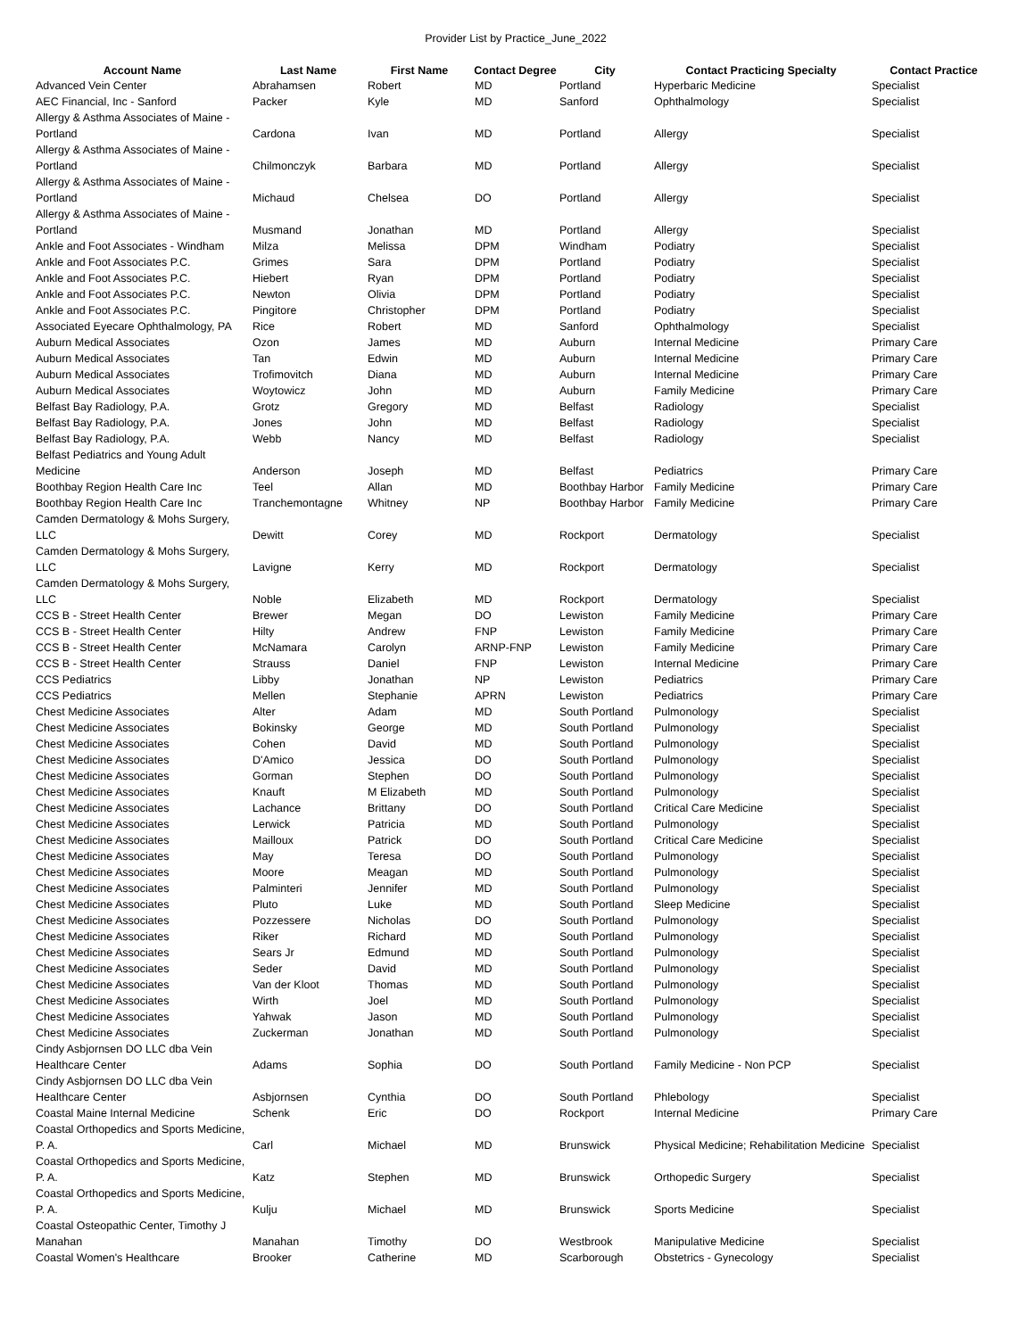Provider List by Practice_June_2022
| Account Name | Last Name | First Name | Contact Degree | City | Contact Practicing Specialty | Contact Practice |
| --- | --- | --- | --- | --- | --- | --- |
| Advanced Vein Center | Abrahamsen | Robert | MD | Portland | Hyperbaric Medicine | Specialist |
| AEC Financial, Inc - Sanford | Packer | Kyle | MD | Sanford | Ophthalmology | Specialist |
| Allergy & Asthma Associates of Maine - Portland | Cardona | Ivan | MD | Portland | Allergy | Specialist |
| Allergy & Asthma Associates of Maine - Portland | Chilmonczyk | Barbara | MD | Portland | Allergy | Specialist |
| Allergy & Asthma Associates of Maine - Portland | Michaud | Chelsea | DO | Portland | Allergy | Specialist |
| Allergy & Asthma Associates of Maine - Portland | Musmand | Jonathan | MD | Portland | Allergy | Specialist |
| Ankle and Foot Associates - Windham | Milza | Melissa | DPM | Windham | Podiatry | Specialist |
| Ankle and Foot Associates P.C. | Grimes | Sara | DPM | Portland | Podiatry | Specialist |
| Ankle and Foot Associates P.C. | Hiebert | Ryan | DPM | Portland | Podiatry | Specialist |
| Ankle and Foot Associates P.C. | Newton | Olivia | DPM | Portland | Podiatry | Specialist |
| Ankle and Foot Associates P.C. | Pingitore | Christopher | DPM | Portland | Podiatry | Specialist |
| Associated Eyecare Ophthalmology, PA | Rice | Robert | MD | Sanford | Ophthalmology | Specialist |
| Auburn Medical Associates | Ozon | James | MD | Auburn | Internal Medicine | Primary Care |
| Auburn Medical Associates | Tan | Edwin | MD | Auburn | Internal Medicine | Primary Care |
| Auburn Medical Associates | Trofimovitch | Diana | MD | Auburn | Internal Medicine | Primary Care |
| Auburn Medical Associates | Woytowicz | John | MD | Auburn | Family Medicine | Primary Care |
| Belfast Bay Radiology, P.A. | Grotz | Gregory | MD | Belfast | Radiology | Specialist |
| Belfast Bay Radiology, P.A. | Jones | John | MD | Belfast | Radiology | Specialist |
| Belfast Bay Radiology, P.A. | Webb | Nancy | MD | Belfast | Radiology | Specialist |
| Belfast Pediatrics and Young Adult Medicine | Anderson | Joseph | MD | Belfast | Pediatrics | Primary Care |
| Boothbay Region Health Care Inc | Teel | Allan | MD | Boothbay Harbor | Family Medicine | Primary Care |
| Boothbay Region Health Care Inc | Tranchemontagne | Whitney | NP | Boothbay Harbor | Family Medicine | Primary Care |
| Camden Dermatology & Mohs Surgery, LLC | Dewitt | Corey | MD | Rockport | Dermatology | Specialist |
| Camden Dermatology & Mohs Surgery, LLC | Lavigne | Kerry | MD | Rockport | Dermatology | Specialist |
| Camden Dermatology & Mohs Surgery, LLC | Noble | Elizabeth | MD | Rockport | Dermatology | Specialist |
| CCS B - Street Health Center | Brewer | Megan | DO | Lewiston | Family Medicine | Primary Care |
| CCS B - Street Health Center | Hilty | Andrew | FNP | Lewiston | Family Medicine | Primary Care |
| CCS B - Street Health Center | McNamara | Carolyn | ARNP-FNP | Lewiston | Family Medicine | Primary Care |
| CCS B - Street Health Center | Strauss | Daniel | FNP | Lewiston | Internal Medicine | Primary Care |
| CCS Pediatrics | Libby | Jonathan | NP | Lewiston | Pediatrics | Primary Care |
| CCS Pediatrics | Mellen | Stephanie | APRN | Lewiston | Pediatrics | Primary Care |
| Chest Medicine Associates | Alter | Adam | MD | South Portland | Pulmonology | Specialist |
| Chest Medicine Associates | Bokinsky | George | MD | South Portland | Pulmonology | Specialist |
| Chest Medicine Associates | Cohen | David | MD | South Portland | Pulmonology | Specialist |
| Chest Medicine Associates | D'Amico | Jessica | DO | South Portland | Pulmonology | Specialist |
| Chest Medicine Associates | Gorman | Stephen | DO | South Portland | Pulmonology | Specialist |
| Chest Medicine Associates | Knauft | M Elizabeth | MD | South Portland | Pulmonology | Specialist |
| Chest Medicine Associates | Lachance | Brittany | DO | South Portland | Critical Care Medicine | Specialist |
| Chest Medicine Associates | Lerwick | Patricia | MD | South Portland | Pulmonology | Specialist |
| Chest Medicine Associates | Mailloux | Patrick | DO | South Portland | Critical Care Medicine | Specialist |
| Chest Medicine Associates | May | Teresa | DO | South Portland | Pulmonology | Specialist |
| Chest Medicine Associates | Moore | Meagan | MD | South Portland | Pulmonology | Specialist |
| Chest Medicine Associates | Palminteri | Jennifer | MD | South Portland | Pulmonology | Specialist |
| Chest Medicine Associates | Pluto | Luke | MD | South Portland | Sleep Medicine | Specialist |
| Chest Medicine Associates | Pozzessere | Nicholas | DO | South Portland | Pulmonology | Specialist |
| Chest Medicine Associates | Riker | Richard | MD | South Portland | Pulmonology | Specialist |
| Chest Medicine Associates | Sears Jr | Edmund | MD | South Portland | Pulmonology | Specialist |
| Chest Medicine Associates | Seder | David | MD | South Portland | Pulmonology | Specialist |
| Chest Medicine Associates | Van der Kloot | Thomas | MD | South Portland | Pulmonology | Specialist |
| Chest Medicine Associates | Wirth | Joel | MD | South Portland | Pulmonology | Specialist |
| Chest Medicine Associates | Yahwak | Jason | MD | South Portland | Pulmonology | Specialist |
| Chest Medicine Associates | Zuckerman | Jonathan | MD | South Portland | Pulmonology | Specialist |
| Cindy Asbjornsen DO LLC dba Vein Healthcare Center | Adams | Sophia | DO | South Portland | Family Medicine - Non PCP | Specialist |
| Cindy Asbjornsen DO LLC dba Vein Healthcare Center | Asbjornsen | Cynthia | DO | South Portland | Phlebology | Specialist |
| Coastal Maine Internal Medicine | Schenk | Eric | DO | Rockport | Internal Medicine | Primary Care |
| Coastal Orthopedics and Sports Medicine, P. A. | Carl | Michael | MD | Brunswick | Physical Medicine; Rehabilitation Medicine | Specialist |
| Coastal Orthopedics and Sports Medicine, P. A. | Katz | Stephen | MD | Brunswick | Orthopedic Surgery | Specialist |
| Coastal Orthopedics and Sports Medicine, P. A. | Kulju | Michael | MD | Brunswick | Sports Medicine | Specialist |
| Coastal Osteopathic Center, Timothy J Manahan | Manahan | Timothy | DO | Westbrook | Manipulative Medicine | Specialist |
| Coastal Women's Healthcare | Brooker | Catherine | MD | Scarborough | Obstetrics - Gynecology | Specialist |